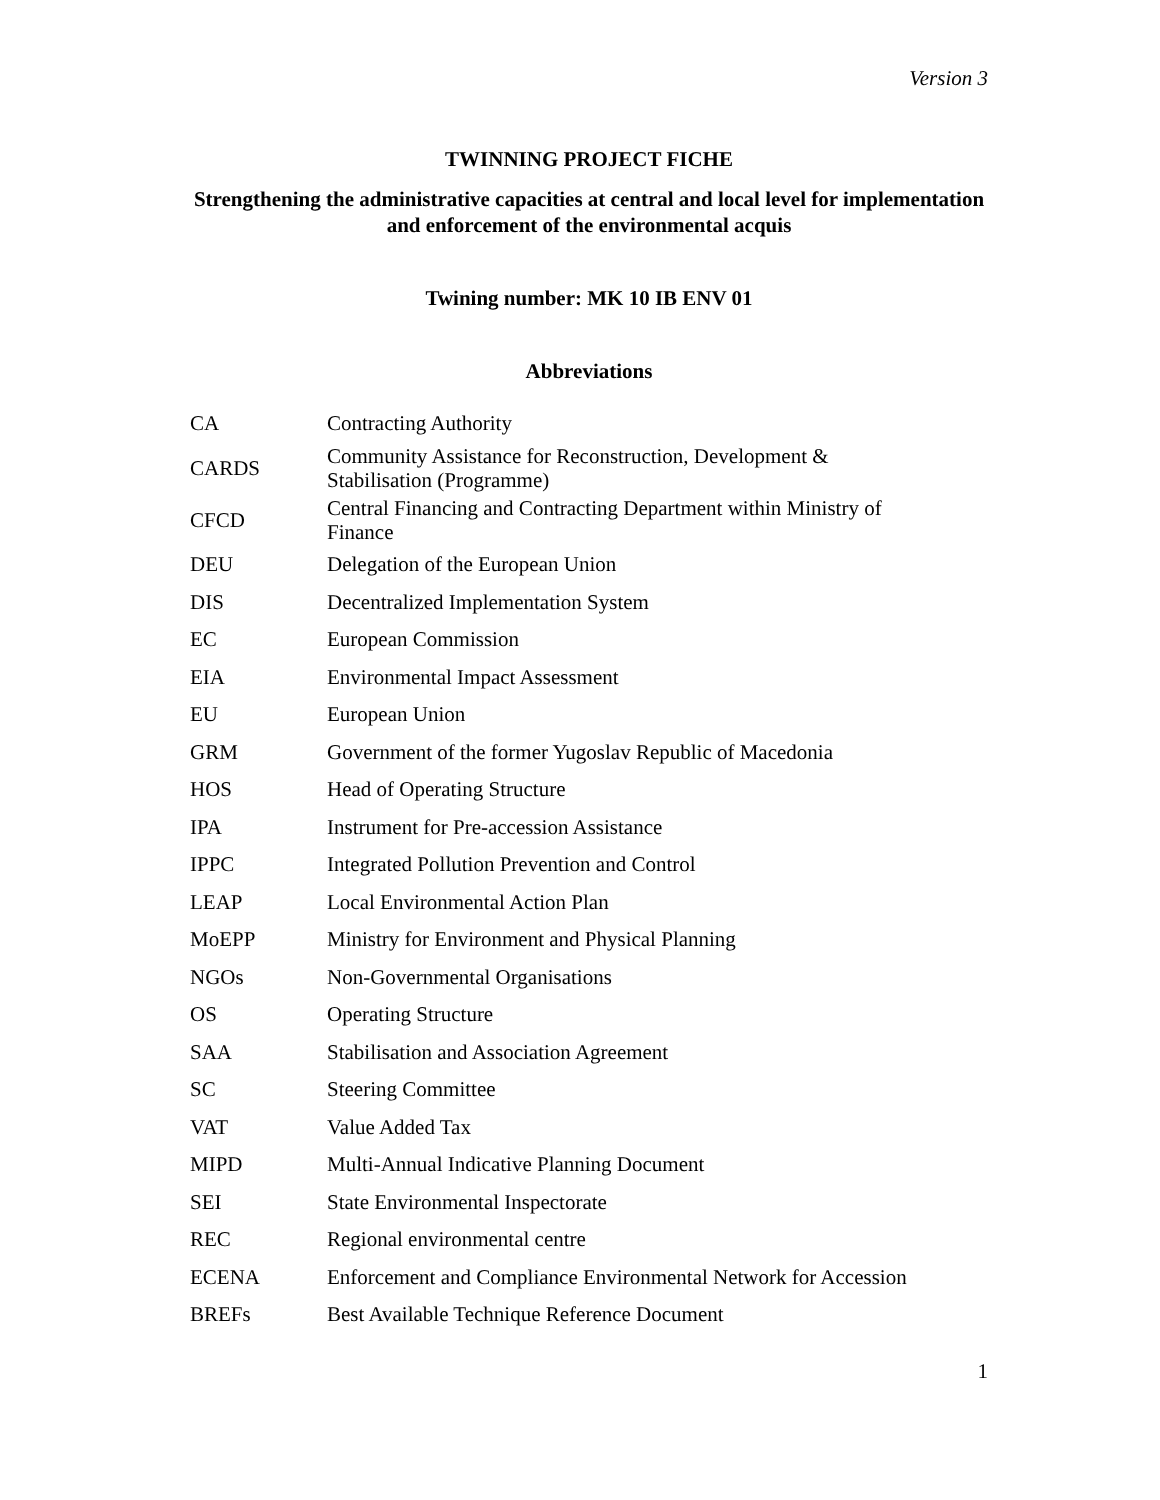Version 3
TWINNING PROJECT FICHE
Strengthening the administrative capacities at central and local level for implementation and enforcement of the environmental acquis
Twining number: MK 10 IB ENV 01
Abbreviations
| CA | Contracting Authority |
| CARDS | Community Assistance for Reconstruction, Development & Stabilisation (Programme) |
| CFCD | Central Financing and Contracting Department within Ministry of Finance |
| DEU | Delegation of the European Union |
| DIS | Decentralized Implementation System |
| EC | European Commission |
| EIA | Environmental Impact Assessment |
| EU | European Union |
| GRM | Government of the former Yugoslav Republic of Macedonia |
| HOS | Head of Operating Structure |
| IPA | Instrument for Pre-accession Assistance |
| IPPC | Integrated Pollution Prevention and Control |
| LEAP | Local Environmental Action Plan |
| MoEPP | Ministry for Environment and Physical Planning |
| NGOs | Non-Governmental Organisations |
| OS | Operating Structure |
| SAA | Stabilisation and Association Agreement |
| SC | Steering Committee |
| VAT | Value Added Tax |
| MIPD | Multi-Annual Indicative Planning Document |
| SEI | State Environmental Inspectorate |
| REC | Regional environmental centre |
| ECENA | Enforcement and Compliance Environmental Network for Accession |
| BREFs | Best Available Technique Reference Document |
1